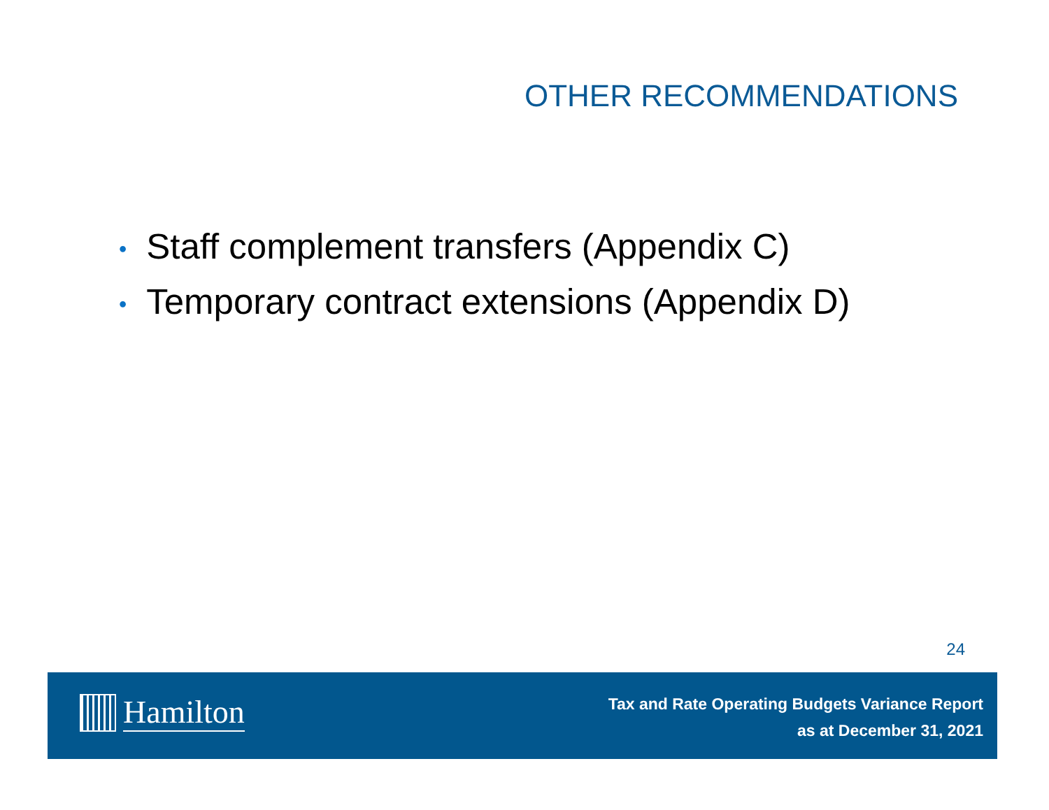OTHER RECOMMENDATIONS
• Staff complement transfers (Appendix C)
• Temporary contract extensions (Appendix D)
24
Hamilton
Tax and Rate Operating Budgets Variance Report
as at December 31, 2021